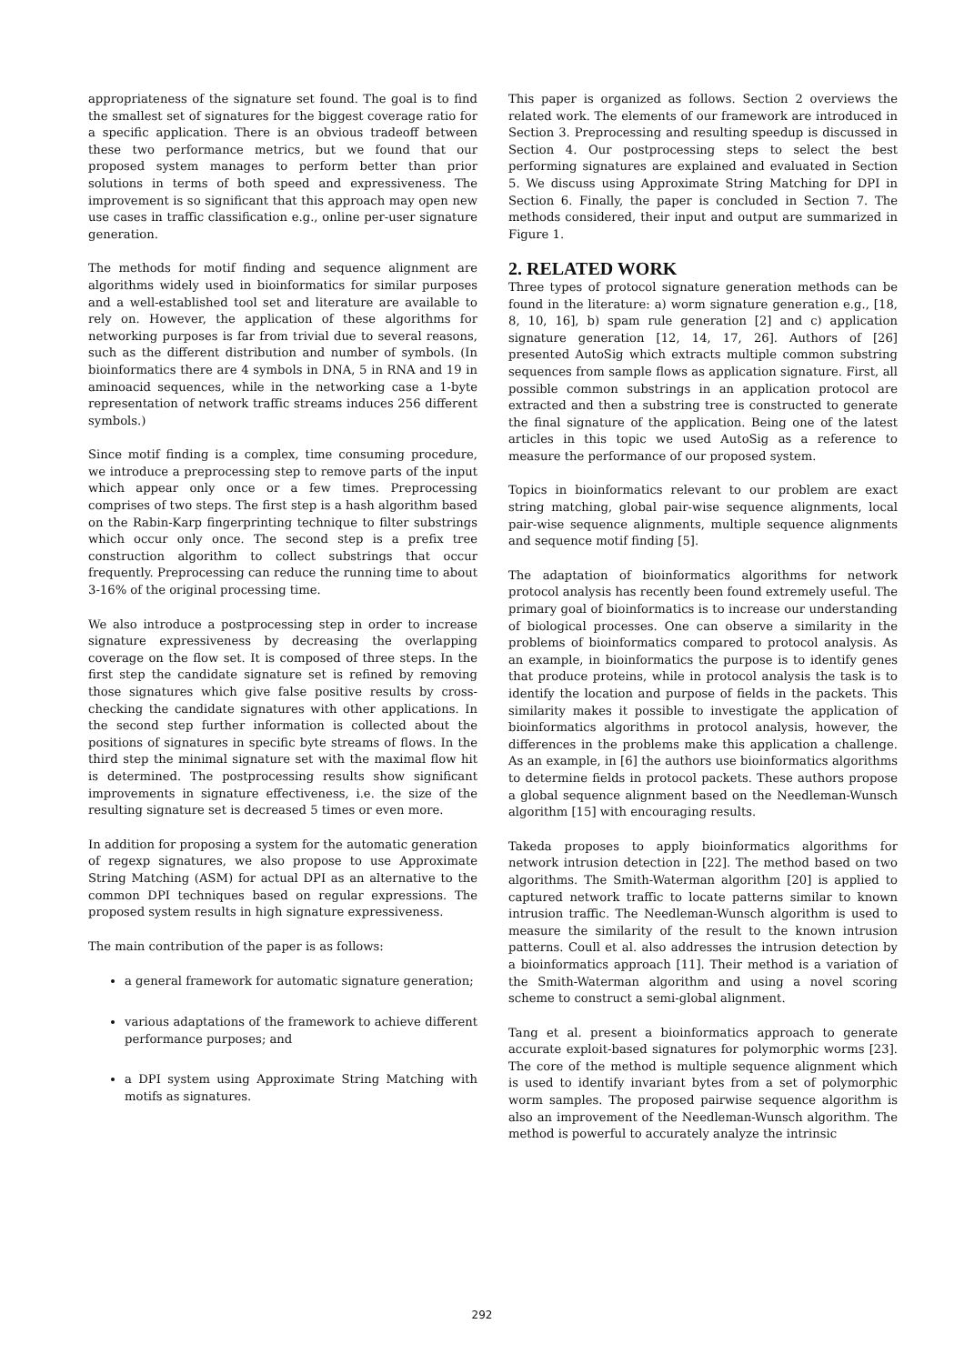appropriateness of the signature set found. The goal is to find the smallest set of signatures for the biggest coverage ratio for a specific application. There is an obvious tradeoff between these two performance metrics, but we found that our proposed system manages to perform better than prior solutions in terms of both speed and expressiveness. The improvement is so significant that this approach may open new use cases in traffic classification e.g., online per-user signature generation.
The methods for motif finding and sequence alignment are algorithms widely used in bioinformatics for similar purposes and a well-established tool set and literature are available to rely on. However, the application of these algorithms for networking purposes is far from trivial due to several reasons, such as the different distribution and number of symbols. (In bioinformatics there are 4 symbols in DNA, 5 in RNA and 19 in aminoacid sequences, while in the networking case a 1-byte representation of network traffic streams induces 256 different symbols.)
Since motif finding is a complex, time consuming procedure, we introduce a preprocessing step to remove parts of the input which appear only once or a few times. Preprocessing comprises of two steps. The first step is a hash algorithm based on the Rabin-Karp fingerprinting technique to filter substrings which occur only once. The second step is a prefix tree construction algorithm to collect substrings that occur frequently. Preprocessing can reduce the running time to about 3-16% of the original processing time.
We also introduce a postprocessing step in order to increase signature expressiveness by decreasing the overlapping coverage on the flow set. It is composed of three steps. In the first step the candidate signature set is refined by removing those signatures which give false positive results by cross-checking the candidate signatures with other applications. In the second step further information is collected about the positions of signatures in specific byte streams of flows. In the third step the minimal signature set with the maximal flow hit is determined. The postprocessing results show significant improvements in signature effectiveness, i.e. the size of the resulting signature set is decreased 5 times or even more.
In addition for proposing a system for the automatic generation of regexp signatures, we also propose to use Approximate String Matching (ASM) for actual DPI as an alternative to the common DPI techniques based on regular expressions. The proposed system results in high signature expressiveness.
The main contribution of the paper is as follows:
a general framework for automatic signature generation;
various adaptations of the framework to achieve different performance purposes; and
a DPI system using Approximate String Matching with motifs as signatures.
This paper is organized as follows. Section 2 overviews the related work. The elements of our framework are introduced in Section 3. Preprocessing and resulting speedup is discussed in Section 4. Our postprocessing steps to select the best performing signatures are explained and evaluated in Section 5. We discuss using Approximate String Matching for DPI in Section 6. Finally, the paper is concluded in Section 7. The methods considered, their input and output are summarized in Figure 1.
2. RELATED WORK
Three types of protocol signature generation methods can be found in the literature: a) worm signature generation e.g., [18, 8, 10, 16], b) spam rule generation [2] and c) application signature generation [12, 14, 17, 26]. Authors of [26] presented AutoSig which extracts multiple common substring sequences from sample flows as application signature. First, all possible common substrings in an application protocol are extracted and then a substring tree is constructed to generate the final signature of the application. Being one of the latest articles in this topic we used AutoSig as a reference to measure the performance of our proposed system.
Topics in bioinformatics relevant to our problem are exact string matching, global pair-wise sequence alignments, local pair-wise sequence alignments, multiple sequence alignments and sequence motif finding [5].
The adaptation of bioinformatics algorithms for network protocol analysis has recently been found extremely useful. The primary goal of bioinformatics is to increase our understanding of biological processes. One can observe a similarity in the problems of bioinformatics compared to protocol analysis. As an example, in bioinformatics the purpose is to identify genes that produce proteins, while in protocol analysis the task is to identify the location and purpose of fields in the packets. This similarity makes it possible to investigate the application of bioinformatics algorithms in protocol analysis, however, the differences in the problems make this application a challenge. As an example, in [6] the authors use bioinformatics algorithms to determine fields in protocol packets. These authors propose a global sequence alignment based on the Needleman-Wunsch algorithm [15] with encouraging results.
Takeda proposes to apply bioinformatics algorithms for network intrusion detection in [22]. The method based on two algorithms. The Smith-Waterman algorithm [20] is applied to captured network traffic to locate patterns similar to known intrusion traffic. The Needleman-Wunsch algorithm is used to measure the similarity of the result to the known intrusion patterns. Coull et al. also addresses the intrusion detection by a bioinformatics approach [11]. Their method is a variation of the Smith-Waterman algorithm and using a novel scoring scheme to construct a semi-global alignment.
Tang et al. present a bioinformatics approach to generate accurate exploit-based signatures for polymorphic worms [23]. The core of the method is multiple sequence alignment which is used to identify invariant bytes from a set of polymorphic worm samples. The proposed pairwise sequence algorithm is also an improvement of the Needleman-Wunsch algorithm. The method is powerful to accurately analyze the intrinsic
292